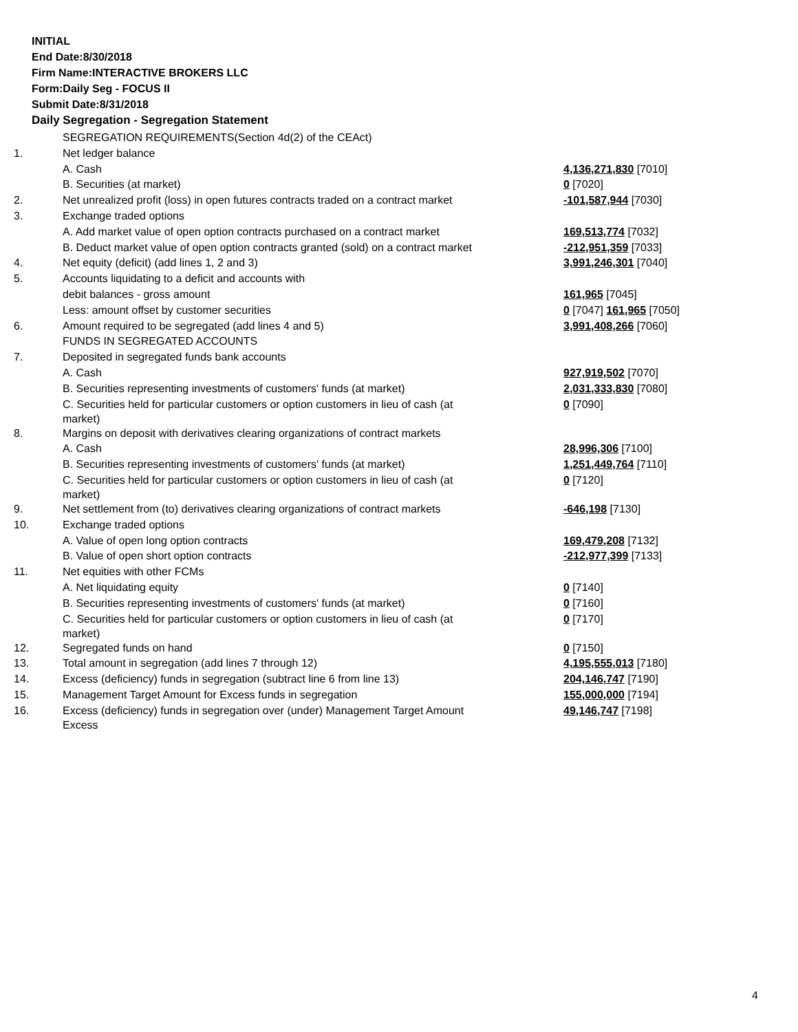INITIAL
End Date:8/30/2018
Firm Name:INTERACTIVE BROKERS LLC
Form:Daily Seg - FOCUS II
Submit Date:8/31/2018
Daily Segregation - Segregation Statement
| | SEGREGATION REQUIREMENTS(Section 4d(2) of the CEAct) | |
| 1. | Net ledger balance | |
| | A. Cash | 4,136,271,830 [7010] |
| | B. Securities (at market) | 0 [7020] |
| 2. | Net unrealized profit (loss) in open futures contracts traded on a contract market | -101,587,944 [7030] |
| 3. | Exchange traded options | |
| | A. Add market value of open option contracts purchased on a contract market | 169,513,774 [7032] |
| | B. Deduct market value of open option contracts granted (sold) on a contract market | -212,951,359 [7033] |
| 4. | Net equity (deficit) (add lines 1, 2 and 3) | 3,991,246,301 [7040] |
| 5. | Accounts liquidating to a deficit and accounts with | |
| | debit balances - gross amount | 161,965 [7045] |
| | Less: amount offset by customer securities | 0 [7047] 161,965 [7050] |
| 6. | Amount required to be segregated (add lines 4 and 5) | 3,991,408,266 [7060] |
| | FUNDS IN SEGREGATED ACCOUNTS | |
| 7. | Deposited in segregated funds bank accounts | |
| | A. Cash | 927,919,502 [7070] |
| | B. Securities representing investments of customers' funds (at market) | 2,031,333,830 [7080] |
| | C. Securities held for particular customers or option customers in lieu of cash (at market) | 0 [7090] |
| 8. | Margins on deposit with derivatives clearing organizations of contract markets | |
| | A. Cash | 28,996,306 [7100] |
| | B. Securities representing investments of customers' funds (at market) | 1,251,449,764 [7110] |
| | C. Securities held for particular customers or option customers in lieu of cash (at market) | 0 [7120] |
| 9. | Net settlement from (to) derivatives clearing organizations of contract markets | -646,198 [7130] |
| 10. | Exchange traded options | |
| | A. Value of open long option contracts | 169,479,208 [7132] |
| | B. Value of open short option contracts | -212,977,399 [7133] |
| 11. | Net equities with other FCMs | |
| | A. Net liquidating equity | 0 [7140] |
| | B. Securities representing investments of customers' funds (at market) | 0 [7160] |
| | C. Securities held for particular customers or option customers in lieu of cash (at market) | 0 [7170] |
| 12. | Segregated funds on hand | 0 [7150] |
| 13. | Total amount in segregation (add lines 7 through 12) | 4,195,555,013 [7180] |
| 14. | Excess (deficiency) funds in segregation (subtract line 6 from line 13) | 204,146,747 [7190] |
| 15. | Management Target Amount for Excess funds in segregation | 155,000,000 [7194] |
| 16. | Excess (deficiency) funds in segregation over (under) Management Target Amount Excess | 49,146,747 [7198] |
4